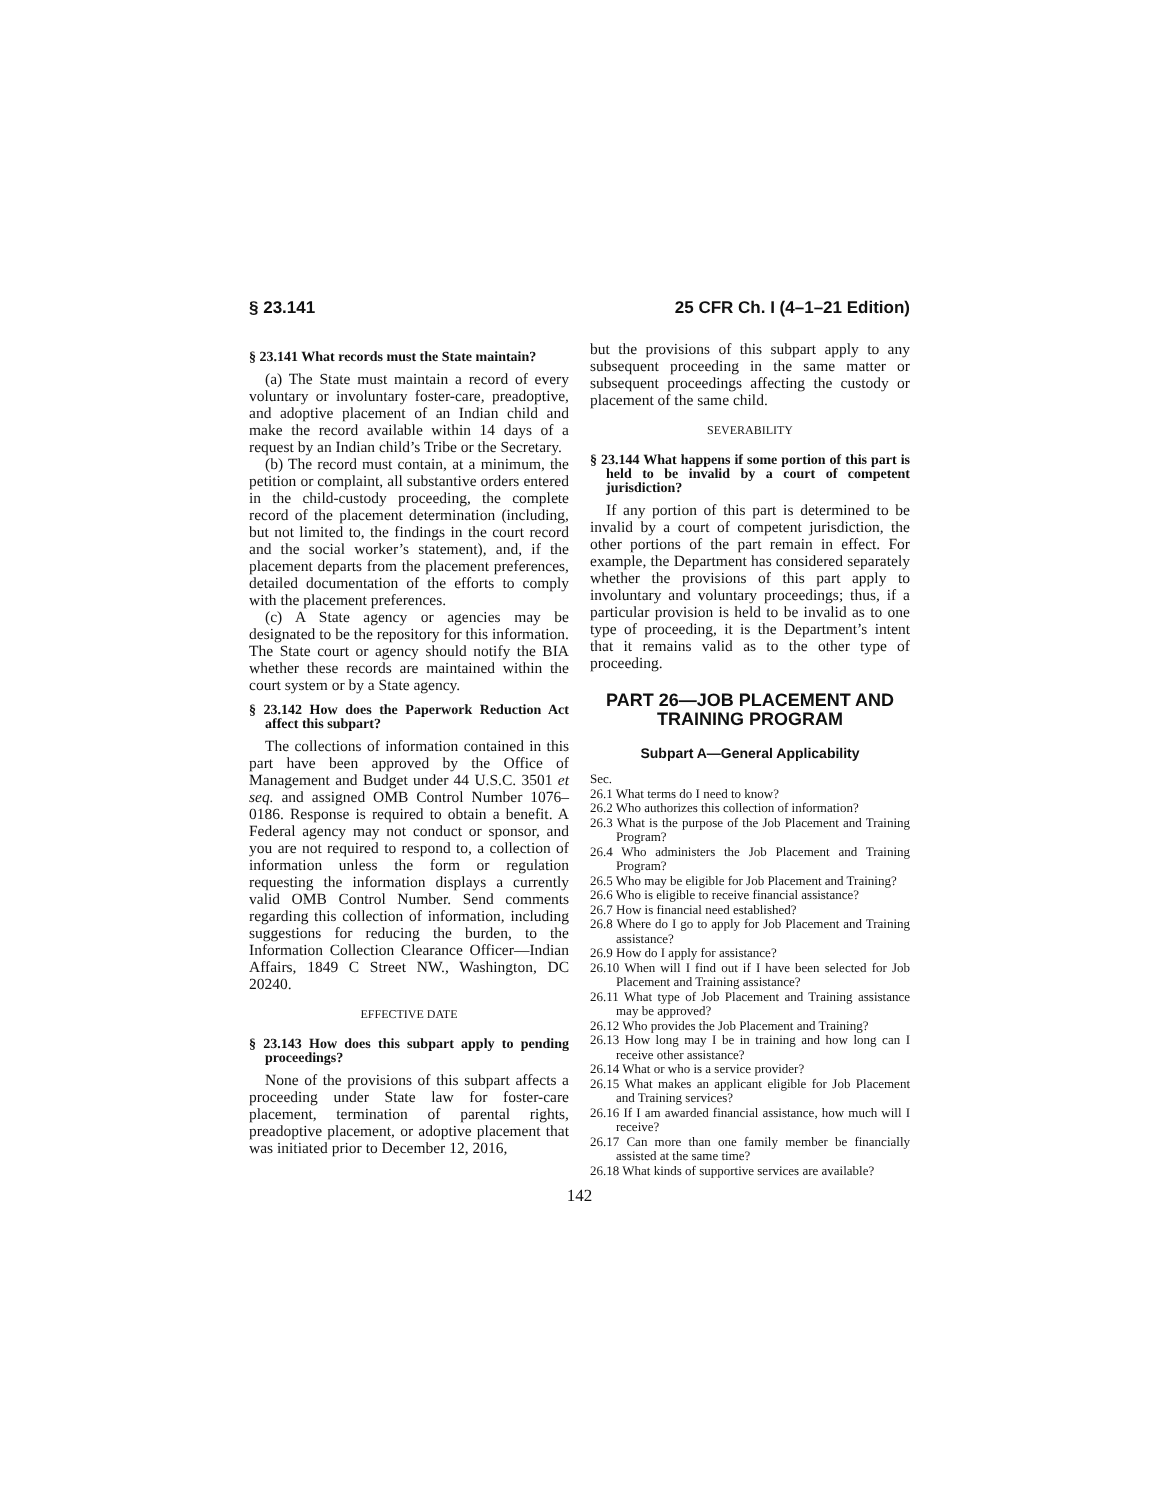§ 23.141 25 CFR Ch. I (4–1–21 Edition)
§ 23.141 What records must the State maintain?
(a) The State must maintain a record of every voluntary or involuntary foster-care, preadoptive, and adoptive placement of an Indian child and make the record available within 14 days of a request by an Indian child’s Tribe or the Secretary.
(b) The record must contain, at a minimum, the petition or complaint, all substantive orders entered in the child-custody proceeding, the complete record of the placement determination (including, but not limited to, the findings in the court record and the social worker’s statement), and, if the placement departs from the placement preferences, detailed documentation of the efforts to comply with the placement preferences.
(c) A State agency or agencies may be designated to be the repository for this information. The State court or agency should notify the BIA whether these records are maintained within the court system or by a State agency.
§ 23.142 How does the Paperwork Reduction Act affect this subpart?
The collections of information contained in this part have been approved by the Office of Management and Budget under 44 U.S.C. 3501 et seq. and assigned OMB Control Number 1076–0186. Response is required to obtain a benefit. A Federal agency may not conduct or sponsor, and you are not required to respond to, a collection of information unless the form or regulation requesting the information displays a currently valid OMB Control Number. Send comments regarding this collection of information, including suggestions for reducing the burden, to the Information Collection Clearance Officer—Indian Affairs, 1849 C Street NW., Washington, DC 20240.
EFFECTIVE DATE
§ 23.143 How does this subpart apply to pending proceedings?
None of the provisions of this subpart affects a proceeding under State law for foster-care placement, termination of parental rights, preadoptive placement, or adoptive placement that was initiated prior to December 12, 2016,
but the provisions of this subpart apply to any subsequent proceeding in the same matter or subsequent proceedings affecting the custody or placement of the same child.
SEVERABILITY
§ 23.144 What happens if some portion of this part is held to be invalid by a court of competent jurisdiction?
If any portion of this part is determined to be invalid by a court of competent jurisdiction, the other portions of the part remain in effect. For example, the Department has considered separately whether the provisions of this part apply to involuntary and voluntary proceedings; thus, if a particular provision is held to be invalid as to one type of proceeding, it is the Department’s intent that it remains valid as to the other type of proceeding.
PART 26—JOB PLACEMENT AND TRAINING PROGRAM
Subpart A—General Applicability
Sec.
26.1 What terms do I need to know?
26.2 Who authorizes this collection of information?
26.3 What is the purpose of the Job Placement and Training Program?
26.4 Who administers the Job Placement and Training Program?
26.5 Who may be eligible for Job Placement and Training?
26.6 Who is eligible to receive financial assistance?
26.7 How is financial need established?
26.8 Where do I go to apply for Job Placement and Training assistance?
26.9 How do I apply for assistance?
26.10 When will I find out if I have been selected for Job Placement and Training assistance?
26.11 What type of Job Placement and Training assistance may be approved?
26.12 Who provides the Job Placement and Training?
26.13 How long may I be in training and how long can I receive other assistance?
26.14 What or who is a service provider?
26.15 What makes an applicant eligible for Job Placement and Training services?
26.16 If I am awarded financial assistance, how much will I receive?
26.17 Can more than one family member be financially assisted at the same time?
26.18 What kinds of supportive services are available?
142